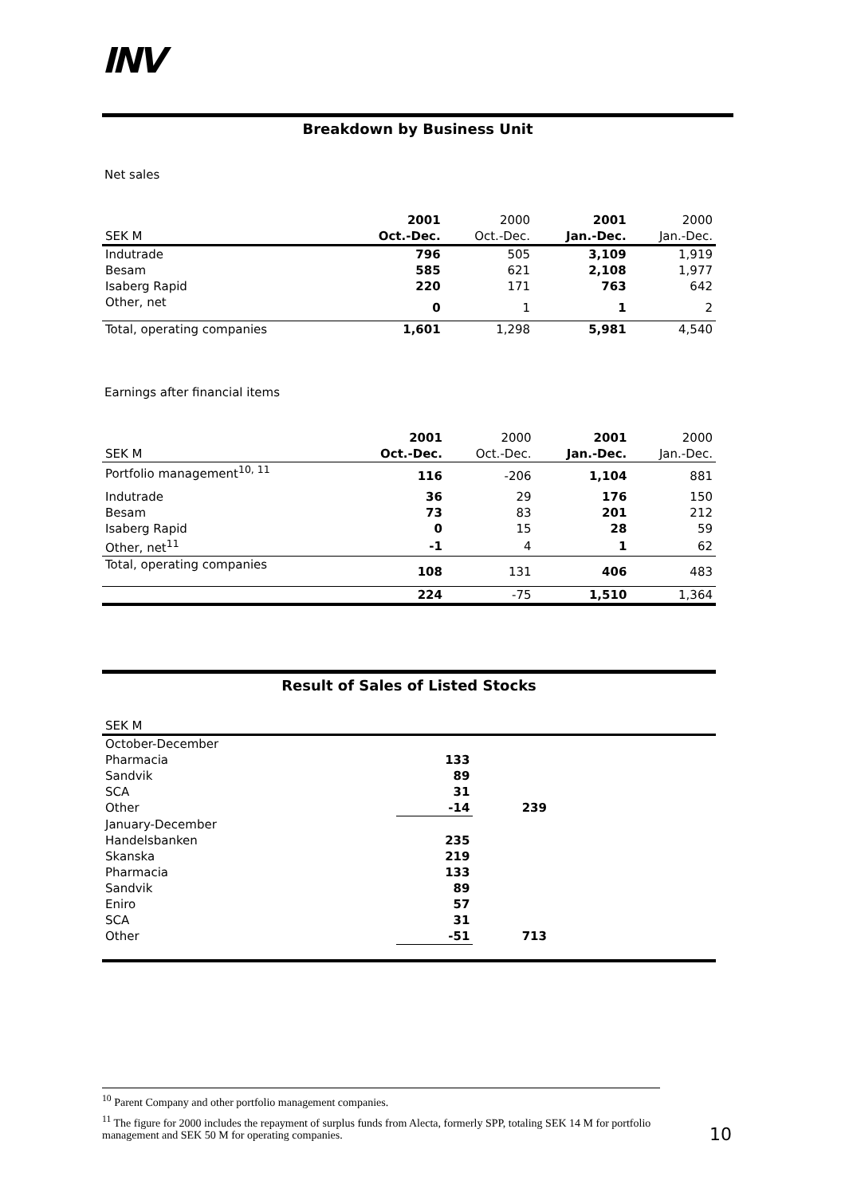INV
Breakdown by Business Unit
Net sales
| | 2001 | 2000 | 2001 | 2000 |
| --- | --- | --- | --- | --- |
| SEK M | Oct.-Dec. | Oct.-Dec. | Jan.-Dec. | Jan.-Dec. |
| Indutrade | 796 | 505 | 3,109 | 1,919 |
| Besam | 585 | 621 | 2,108 | 1,977 |
| Isaberg Rapid | 220 | 171 | 763 | 642 |
| Other, net | 0 | 1 | 1 | 2 |
| Total, operating companies | 1,601 | 1,298 | 5,981 | 4,540 |
Earnings after financial items
| | 2001 | 2000 | 2001 | 2000 |
| --- | --- | --- | --- | --- |
| SEK M | Oct.-Dec. | Oct.-Dec. | Jan.-Dec. | Jan.-Dec. |
| Portfolio management<sup>10, 11</sup> | 116 | -206 | 1,104 | 881 |
| Indutrade | 36 | 29 | 176 | 150 |
| Besam | 73 | 83 | 201 | 212 |
| Isaberg Rapid | 0 | 15 | 28 | 59 |
| Other, net<sup>11</sup> | -1 | 4 | 1 | 62 |
| Total, operating companies | 108 | 131 | 406 | 483 |
| | 224 | -75 | 1,510 | 1,364 |
Result of Sales of Listed Stocks
| SEK M | | | |
| --- | --- | --- | --- |
| October-December | | | |
| Pharmacia | 133 | | |
| Sandvik | 89 | | |
| SCA | 31 | | |
| Other | -14 | 239 | |
| January-December | | | |
| Handelsbanken | 235 | | |
| Skanska | 219 | | |
| Pharmacia | 133 | | |
| Sandvik | 89 | | |
| Eniro | 57 | | |
| SCA | 31 | | |
| Other | -51 | 713 | |
<sup>10</sup> Parent Company and other portfolio management companies.
<sup>11</sup> The figure for 2000 includes the repayment of surplus funds from Alecta, formerly SPP, totaling SEK 14 M for portfolio management and SEK 50 M for operating companies.
10